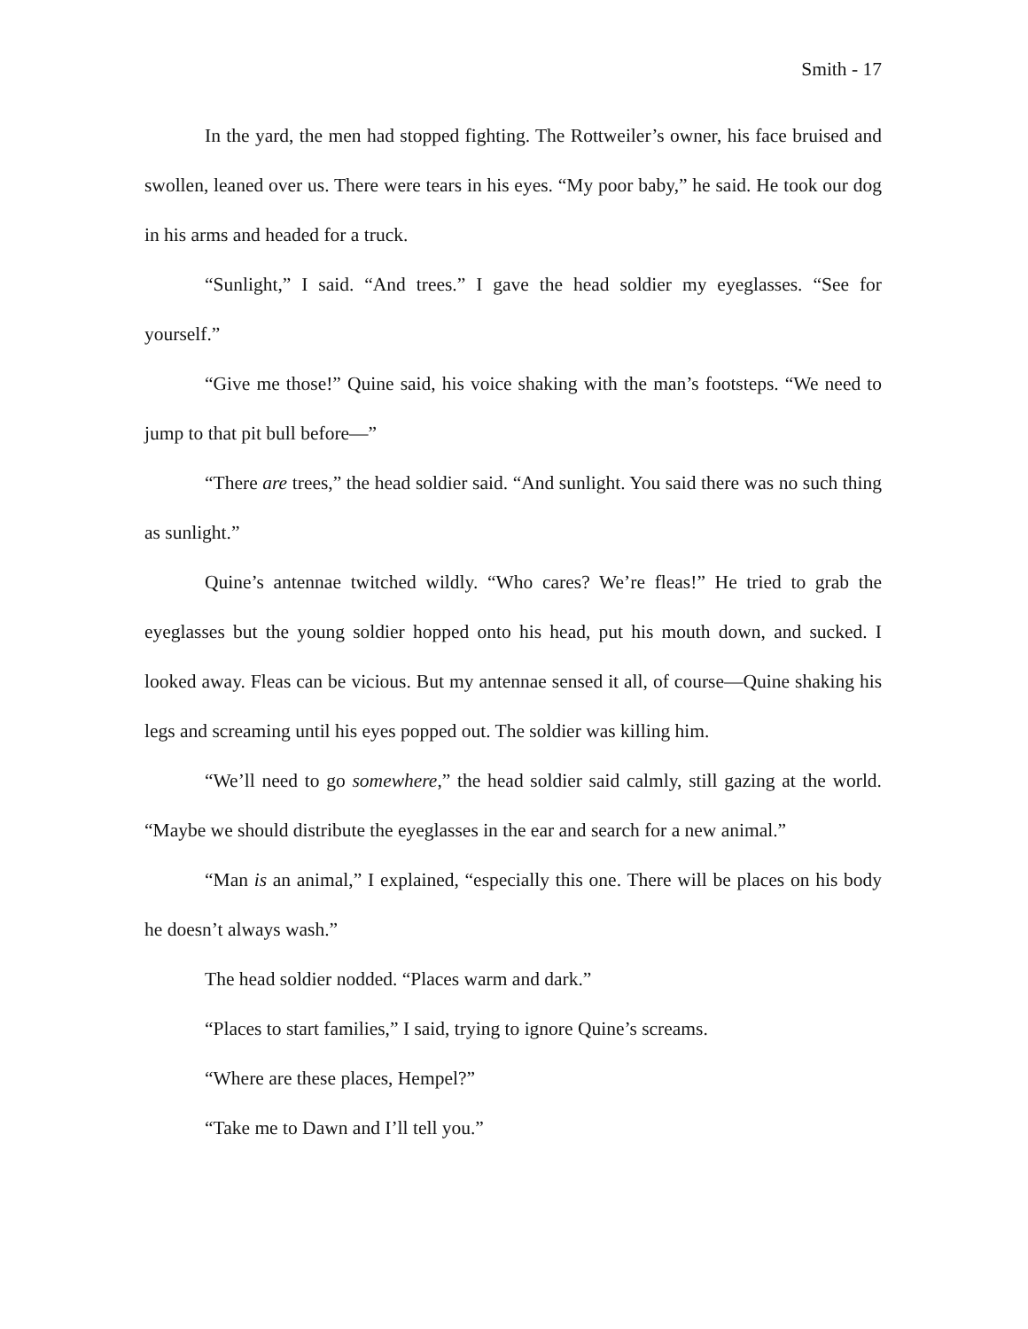Smith - 17
In the yard, the men had stopped fighting. The Rottweiler’s owner, his face bruised and swollen, leaned over us. There were tears in his eyes. “My poor baby,” he said. He took our dog in his arms and headed for a truck.
“Sunlight,” I said. “And trees.” I gave the head soldier my eyeglasses. “See for yourself.”
“Give me those!” Quine said, his voice shaking with the man’s footsteps. “We need to jump to that pit bull before—”
“There are trees,” the head soldier said. “And sunlight. You said there was no such thing as sunlight.”
Quine’s antennae twitched wildly. “Who cares? We’re fleas!” He tried to grab the eyeglasses but the young soldier hopped onto his head, put his mouth down, and sucked. I looked away. Fleas can be vicious. But my antennae sensed it all, of course—Quine shaking his legs and screaming until his eyes popped out. The soldier was killing him.
“We’ll need to go somewhere,” the head soldier said calmly, still gazing at the world. “Maybe we should distribute the eyeglasses in the ear and search for a new animal.”
“Man is an animal,” I explained, “especially this one. There will be places on his body he doesn’t always wash.”
The head soldier nodded. “Places warm and dark.”
“Places to start families,” I said, trying to ignore Quine’s screams.
“Where are these places, Hempel?”
“Take me to Dawn and I’ll tell you.”